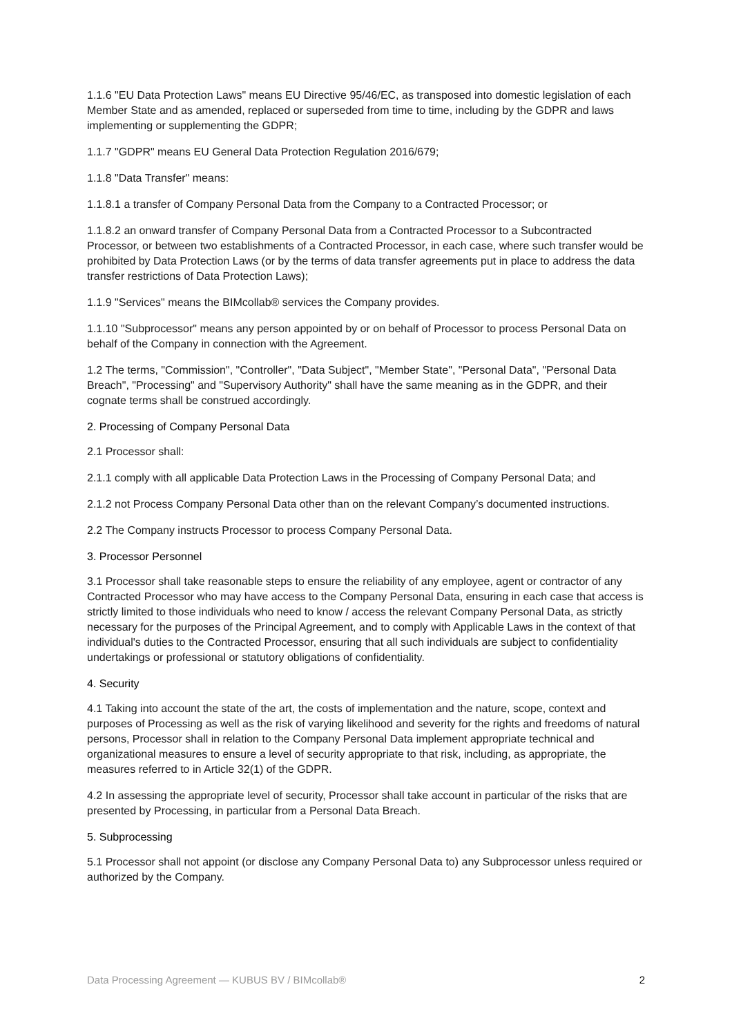1.1.6 "EU Data Protection Laws" means EU Directive 95/46/EC, as transposed into domestic legislation of each Member State and as amended, replaced or superseded from time to time, including by the GDPR and laws implementing or supplementing the GDPR;
1.1.7 "GDPR" means EU General Data Protection Regulation 2016/679;
1.1.8 "Data Transfer" means:
1.1.8.1 a transfer of Company Personal Data from the Company to a Contracted Processor; or
1.1.8.2 an onward transfer of Company Personal Data from a Contracted Processor to a Subcontracted Processor, or between two establishments of a Contracted Processor, in each case, where such transfer would be prohibited by Data Protection Laws (or by the terms of data transfer agreements put in place to address the data transfer restrictions of Data Protection Laws);
1.1.9 "Services" means the BIMcollab® services the Company provides.
1.1.10 "Subprocessor" means any person appointed by or on behalf of Processor to process Personal Data on behalf of the Company in connection with the Agreement.
1.2 The terms, "Commission", "Controller", "Data Subject", "Member State", "Personal Data", "Personal Data Breach", "Processing" and "Supervisory Authority" shall have the same meaning as in the GDPR, and their cognate terms shall be construed accordingly.
2. Processing of Company Personal Data
2.1 Processor shall:
2.1.1 comply with all applicable Data Protection Laws in the Processing of Company Personal Data; and
2.1.2 not Process Company Personal Data other than on the relevant Company’s documented instructions.
2.2 The Company instructs Processor to process Company Personal Data.
3. Processor Personnel
3.1 Processor shall take reasonable steps to ensure the reliability of any employee, agent or contractor of any Contracted Processor who may have access to the Company Personal Data, ensuring in each case that access is strictly limited to those individuals who need to know / access the relevant Company Personal Data, as strictly necessary for the purposes of the Principal Agreement, and to comply with Applicable Laws in the context of that individual's duties to the Contracted Processor, ensuring that all such individuals are subject to confidentiality undertakings or professional or statutory obligations of confidentiality.
4. Security
4.1 Taking into account the state of the art, the costs of implementation and the nature, scope, context and purposes of Processing as well as the risk of varying likelihood and severity for the rights and freedoms of natural persons, Processor shall in relation to the Company Personal Data implement appropriate technical and organizational measures to ensure a level of security appropriate to that risk, including, as appropriate, the measures referred to in Article 32(1) of the GDPR.
4.2 In assessing the appropriate level of security, Processor shall take account in particular of the risks that are presented by Processing, in particular from a Personal Data Breach.
5. Subprocessing
5.1 Processor shall not appoint (or disclose any Company Personal Data to) any Subprocessor unless required or authorized by the Company.
Data Processing Agreement — KUBUS BV / BIMcollab® 2